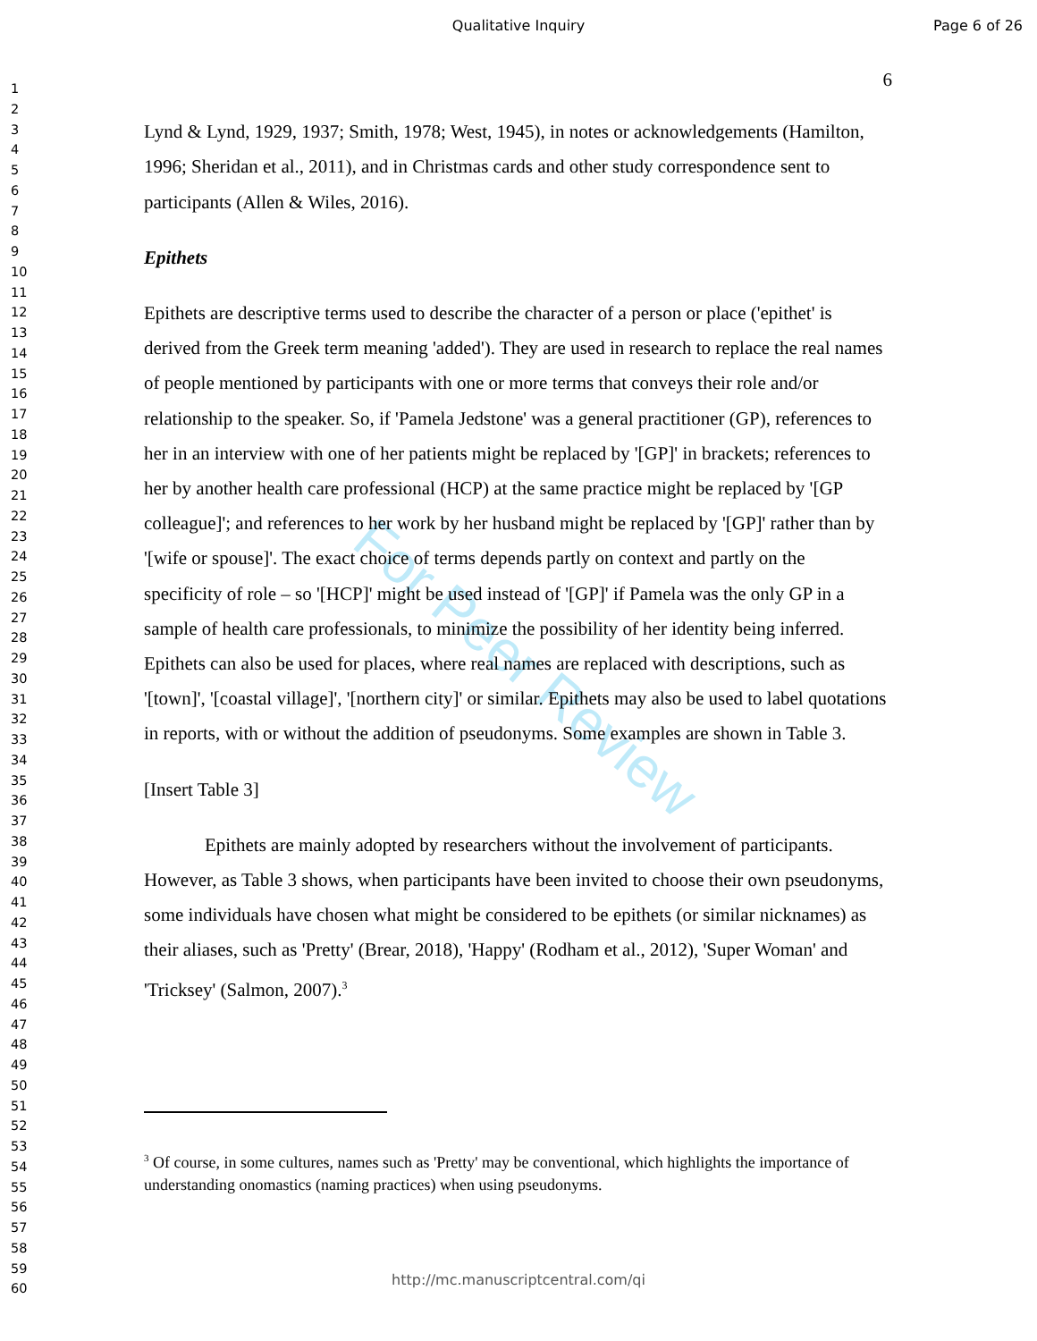Qualitative Inquiry Page 6 of 26
1
2
3
4
5
6
7
8
9
10
11
12
13
14
15
16
17
18
19
20
21
22
23
24
25
26
27
28
29
30
31
32
33
34
35
36
37
38
39
40
41
42
43
44
45
46
47
48
49
50
51
52
53
54
55
56
57
58
59
60
For Peer Review
6
Lynd & Lynd, 1929, 1937; Smith, 1978; West, 1945), in notes or acknowledgements (Hamilton, 1996; Sheridan et al., 2011), and in Christmas cards and other study correspondence sent to participants (Allen & Wiles, 2016).
Epithets
Epithets are descriptive terms used to describe the character of a person or place ('epithet' is derived from the Greek term meaning 'added'). They are used in research to replace the real names of people mentioned by participants with one or more terms that conveys their role and/or relationship to the speaker. So, if 'Pamela Jedstone' was a general practitioner (GP), references to her in an interview with one of her patients might be replaced by '[GP]' in brackets; references to her by another health care professional (HCP) at the same practice might be replaced by '[GP colleague]'; and references to her work by her husband might be replaced by '[GP]' rather than by '[wife or spouse]'. The exact choice of terms depends partly on context and partly on the specificity of role – so '[HCP]' might be used instead of '[GP]' if Pamela was the only GP in a sample of health care professionals, to minimize the possibility of her identity being inferred. Epithets can also be used for places, where real names are replaced with descriptions, such as '[town]', '[coastal village]', '[northern city]' or similar. Epithets may also be used to label quotations in reports, with or without the addition of pseudonyms. Some examples are shown in Table 3.
[Insert Table 3]
Epithets are mainly adopted by researchers without the involvement of participants. However, as Table 3 shows, when participants have been invited to choose their own pseudonyms, some individuals have chosen what might be considered to be epithets (or similar nicknames) as their aliases, such as 'Pretty' (Brear, 2018), 'Happy' (Rodham et al., 2012), 'Super Woman' and 'Tricksey' (Salmon, 2007).<sup>3</sup>
<sup>3</sup> Of course, in some cultures, names such as 'Pretty' may be conventional, which highlights the importance of understanding onomastics (naming practices) when using pseudonyms.
http://mc.manuscriptcentral.com/qi